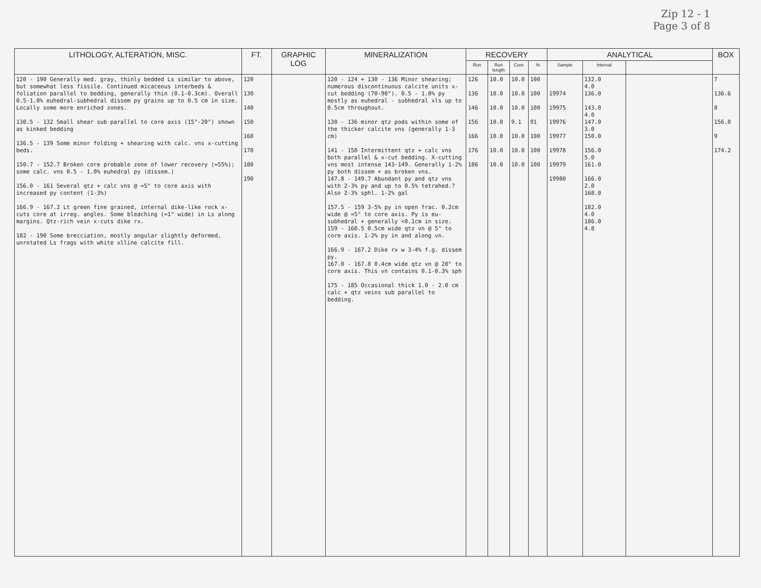Zip 12 - 1
Page 3 of 8
| LITHOLOGY, ALTERATION, MISC. | FT. | GRAPHIC LOG | MINERALIZATION | RECOVERY | | | | ANALYTICAL | | | BOX |
| --- | --- | --- | --- | --- | --- | --- | --- | --- | --- | --- | --- |
| | | | | Run | Run length | Core | % | Sample | Interval | | |
| 120 - 190 Generally med. gray, thinly bedded Ls similar to above, but somewhat less fissile. Continued micaceous interbeds & foliation parallel to bedding, generally thin (0.1-0.3cm). Overall 0.5-1.0% euhedral-subhedral dissem py grains up to 0.5 cm in size. Locally some more enriched zones. 130.5 - 132 Small shear sub parallel to core axis (15°-20°) shown as kinked bedding 136.5 - 139 Some minor folding + shearing with calc. vns x-cutting beds. 150.7 - 152.7 Broken core probable zone of lower recovery (≈55%); some calc. vns 0.5 - 1.0% euhedral py (dissem.) 156.0 - 161 Several qtz + calc vns @ ≈5° to core axis with increased py content (1-3%) 166.9 - 167.2 Lt green fine grained, internal dike-like rock x-cuts core at irreg. angles. Some bleaching (≈1" wide) in Ls along margins. Qtz-rich vein x-cuts dike rx. 182 - 190 Some brecciation, mostly angular slightly deformed, unrotated Ls frags with white xlline calcite fill. | 120 130 140 150 160 170 180 190 | | 120 - 124 + 130 - 136 Minor shearing; numerous discontinuous calcite units x-cut bedding (70-90°). 0.5 - 1.0% py mostly as euhedral - subhedral xls up to 0.5cm throughout. 130 - 136 minor qtz pods within some of the thicker calcite vns (generally 1-3 cm) 141 - 150 Intermittent qtz + calc vns both parallel & x-cut bedding. X-cutting vns most intense 143-149. Generally 1-2% py both dissem + as broken vns. 147.8 - 149.7 Abundant py and qtz vns with 2-3% py and up to 0.5% tetrahed.? Also 2-3% sphl. 1-2% gal 157.5 - 159 3-5% py in open frac. 0.2cm wide @ ≈5° to core axis. Py is eu-subhedral + generally <0.1cm in size. 159 - 160.5 0.5cm wide qtz vn @ 5° to core axis. 1-2% py in and along vn. 166.9 - 167.2 Dike rx w 3-4% f.g. dissem py. 167.0 - 167.8 0.4cm wide qtz vn @ 20° to core axis. This vn contains 0.1-0.3% sph 175 - 185 Occasional thick 1.0 - 2.0 cm calc + qtz veins sub parallel to bedding. | 126 136 146 156 166 176 186 | 10.0 10.0 10.0 10.0 10.0 10.0 10.0 | 10.0 10.0 10.0 9.1 10.0 10.0 10.0 | 100 100 100 91 100 100 100 | 19974 19975 19976 19977 19978 19979 19980 | 132.0 4.0 136.0 143.0 4.0 147.0 3.0 150.0 156.0 5.0 161.0 166.0 2.0 168.0 182.0 4.0 186.0 4.8 | | 7 136.6 8 156.0 9 174.2 |